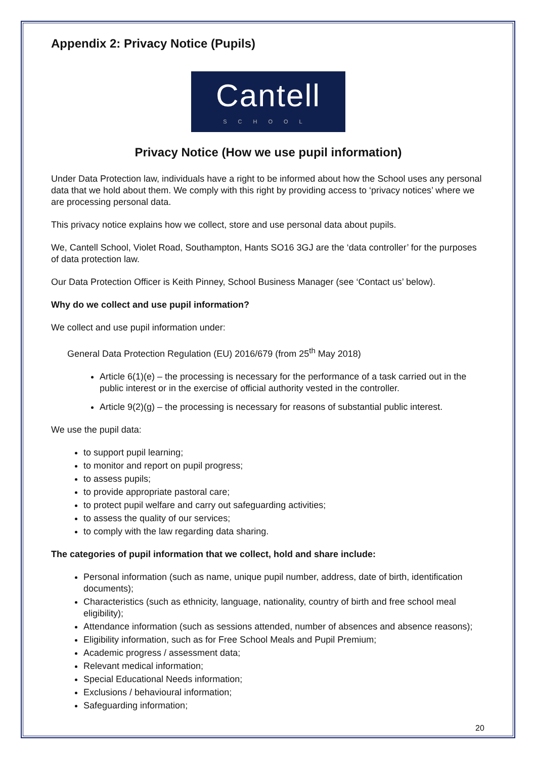Appendix 2: Privacy Notice (Pupils)
Cantell
SCHOOL
Privacy Notice (How we use pupil information)
Under Data Protection law, individuals have a right to be informed about how the School uses any personal data that we hold about them. We comply with this right by providing access to ‘privacy notices’ where we are processing personal data.
This privacy notice explains how we collect, store and use personal data about pupils.
We, Cantell School, Violet Road, Southampton, Hants SO16 3GJ are the ‘data controller’ for the purposes of data protection law.
Our Data Protection Officer is Keith Pinney, School Business Manager (see ‘Contact us’ below).
Why do we collect and use pupil information?
We collect and use pupil information under:
General Data Protection Regulation (EU) 2016/679 (from 25<sup>th</sup> May 2018)
Article 6(1)(e) – the processing is necessary for the performance of a task carried out in the public interest or in the exercise of official authority vested in the controller.
Article 9(2)(g) – the processing is necessary for reasons of substantial public interest.
We use the pupil data:
to support pupil learning;
to monitor and report on pupil progress;
to assess pupils;
to provide appropriate pastoral care;
to protect pupil welfare and carry out safeguarding activities;
to assess the quality of our services;
to comply with the law regarding data sharing.
The categories of pupil information that we collect, hold and share include:
Personal information (such as name, unique pupil number, address, date of birth, identification documents);
Characteristics (such as ethnicity, language, nationality, country of birth and free school meal eligibility);
Attendance information (such as sessions attended, number of absences and absence reasons);
Eligibility information, such as for Free School Meals and Pupil Premium;
Academic progress / assessment data;
Relevant medical information;
Special Educational Needs information;
Exclusions / behavioural information;
Safeguarding information;
20